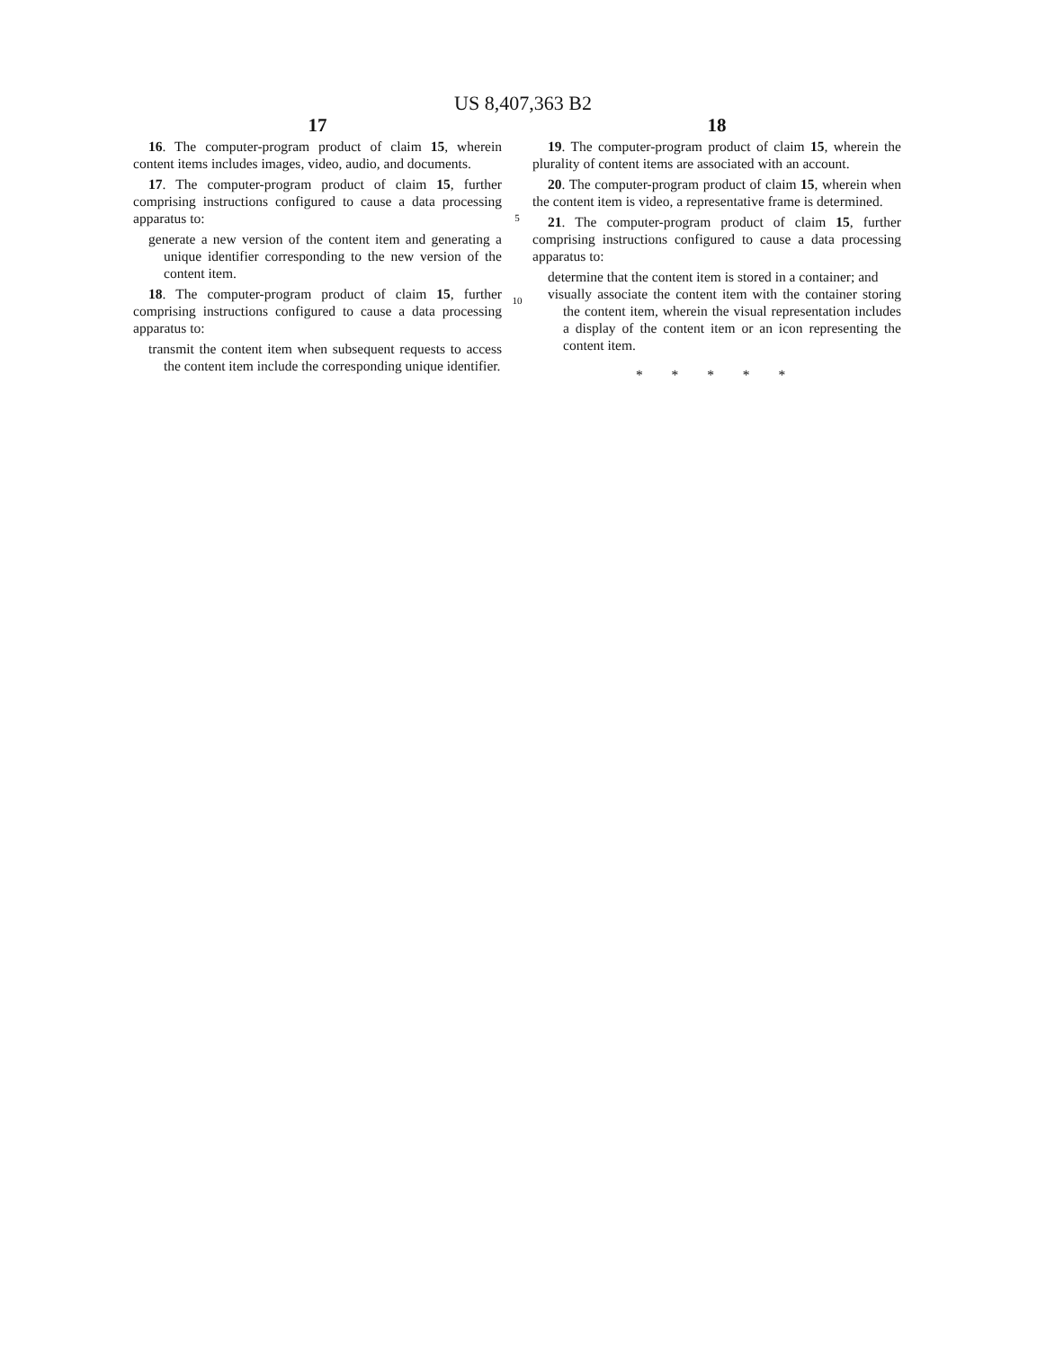US 8,407,363 B2
17
16. The computer-program product of claim 15, wherein content items includes images, video, audio, and documents.
17. The computer-program product of claim 15, further comprising instructions configured to cause a data processing apparatus to:
generate a new version of the content item and generating a unique identifier corresponding to the new version of the content item.
18. The computer-program product of claim 15, further comprising instructions configured to cause a data processing apparatus to:
transmit the content item when subsequent requests to access the content item include the corresponding unique identifier.
5
10
18
19. The computer-program product of claim 15, wherein the plurality of content items are associated with an account.
20. The computer-program product of claim 15, wherein when the content item is video, a representative frame is determined.
21. The computer-program product of claim 15, further comprising instructions configured to cause a data processing apparatus to:
determine that the content item is stored in a container; and
visually associate the content item with the container storing the content item, wherein the visual representation includes a display of the content item or an icon representing the content item.
* * * * *